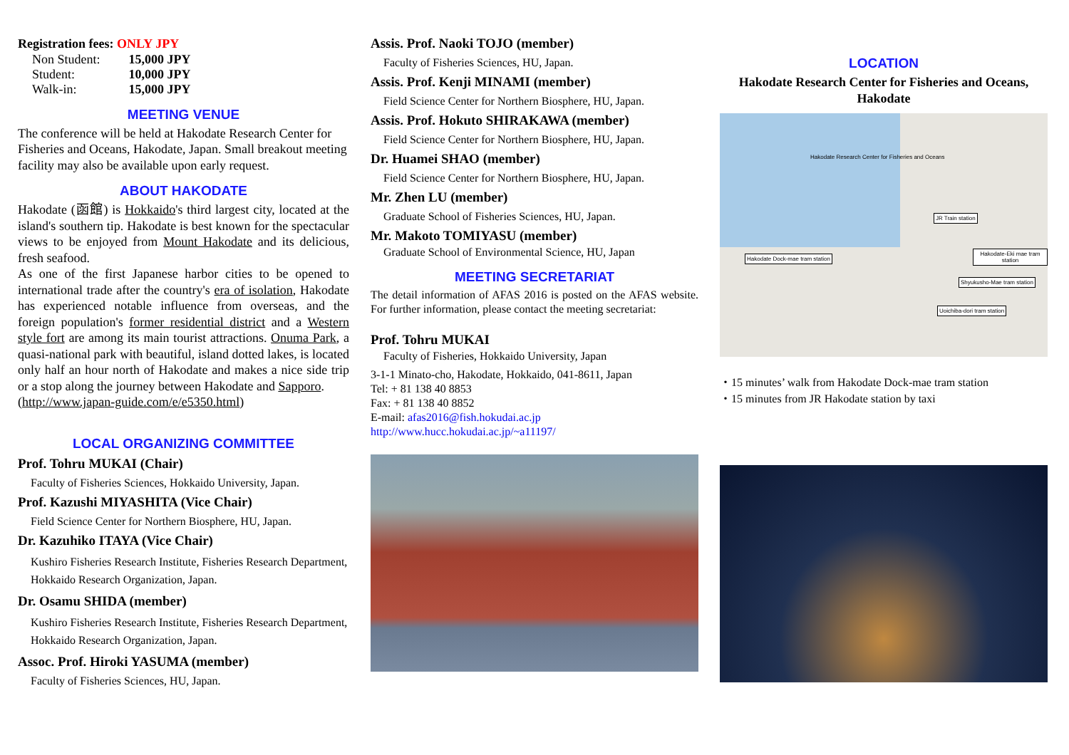Registration fees: ONLY JPY
| Non Student: | 15,000 JPY |
| Student: | 10,000 JPY |
| Walk-in: | 15,000 JPY |
MEETING VENUE
The conference will be held at Hakodate Research Center for Fisheries and Oceans, Hakodate, Japan. Small breakout meeting facility may also be available upon early request.
ABOUT HAKODATE
Hakodate (函館) is Hokkaido's third largest city, located at the island's southern tip. Hakodate is best known for the spectacular views to be enjoyed from Mount Hakodate and its delicious, fresh seafood.
As one of the first Japanese harbor cities to be opened to international trade after the country's era of isolation, Hakodate has experienced notable influence from overseas, and the foreign population's former residential district and a Western style fort are among its main tourist attractions. Onuma Park, a quasi-national park with beautiful, island dotted lakes, is located only half an hour north of Hakodate and makes a nice side trip or a stop along the journey between Hakodate and Sapporo.
(http://www.japan-guide.com/e/e5350.html)
LOCAL ORGANIZING COMMITTEE
Prof. Tohru MUKAI (Chair)
Faculty of Fisheries Sciences, Hokkaido University, Japan.
Prof. Kazushi MIYASHITA (Vice Chair)
Field Science Center for Northern Biosphere, HU, Japan.
Dr. Kazuhiko ITAYA (Vice Chair)
Kushiro Fisheries Research Institute, Fisheries Research Department, Hokkaido Research Organization, Japan.
Dr. Osamu SHIDA (member)
Kushiro Fisheries Research Institute, Fisheries Research Department, Hokkaido Research Organization, Japan.
Assoc. Prof. Hiroki YASUMA (member)
Faculty of Fisheries Sciences, HU, Japan.
Assis. Prof. Naoki TOJO (member)
Faculty of Fisheries Sciences, HU, Japan.
Assis. Prof. Kenji MINAMI (member)
Field Science Center for Northern Biosphere, HU, Japan.
Assis. Prof. Hokuto SHIRAKAWA (member)
Field Science Center for Northern Biosphere, HU, Japan.
Dr. Huamei SHAO (member)
Field Science Center for Northern Biosphere, HU, Japan.
Mr. Zhen LU (member)
Graduate School of Fisheries Sciences, HU, Japan.
Mr. Makoto TOMIYASU (member)
Graduate School of Environmental Science, HU, Japan
MEETING SECRETARIAT
The detail information of AFAS 2016 is posted on the AFAS website. For further information, please contact the meeting secretariat:
Prof. Tohru MUKAI
Faculty of Fisheries, Hokkaido University, Japan
3-1-1 Minato-cho, Hakodate, Hokkaido, 041-8611, Japan
Tel: + 81 138 40 8853
Fax: + 81 138 40 8852
E-mail: afas2016@fish.hokudai.ac.jp
http://www.hucc.hokudai.ac.jp/~a11197/
LOCATION
Hakodate Research Center for Fisheries and Oceans, Hakodate
Hakodate Research Center for Fisheries and Oceans
JR Train station
Hakodate Dock-mae tram station
Hakodate-Eki mae tram station
Shyukusho-Mae tram station
Uoichiba-dori tram station
・15 minutes’ walk from Hakodate Dock-mae tram station
・15 minutes from JR Hakodate station by taxi